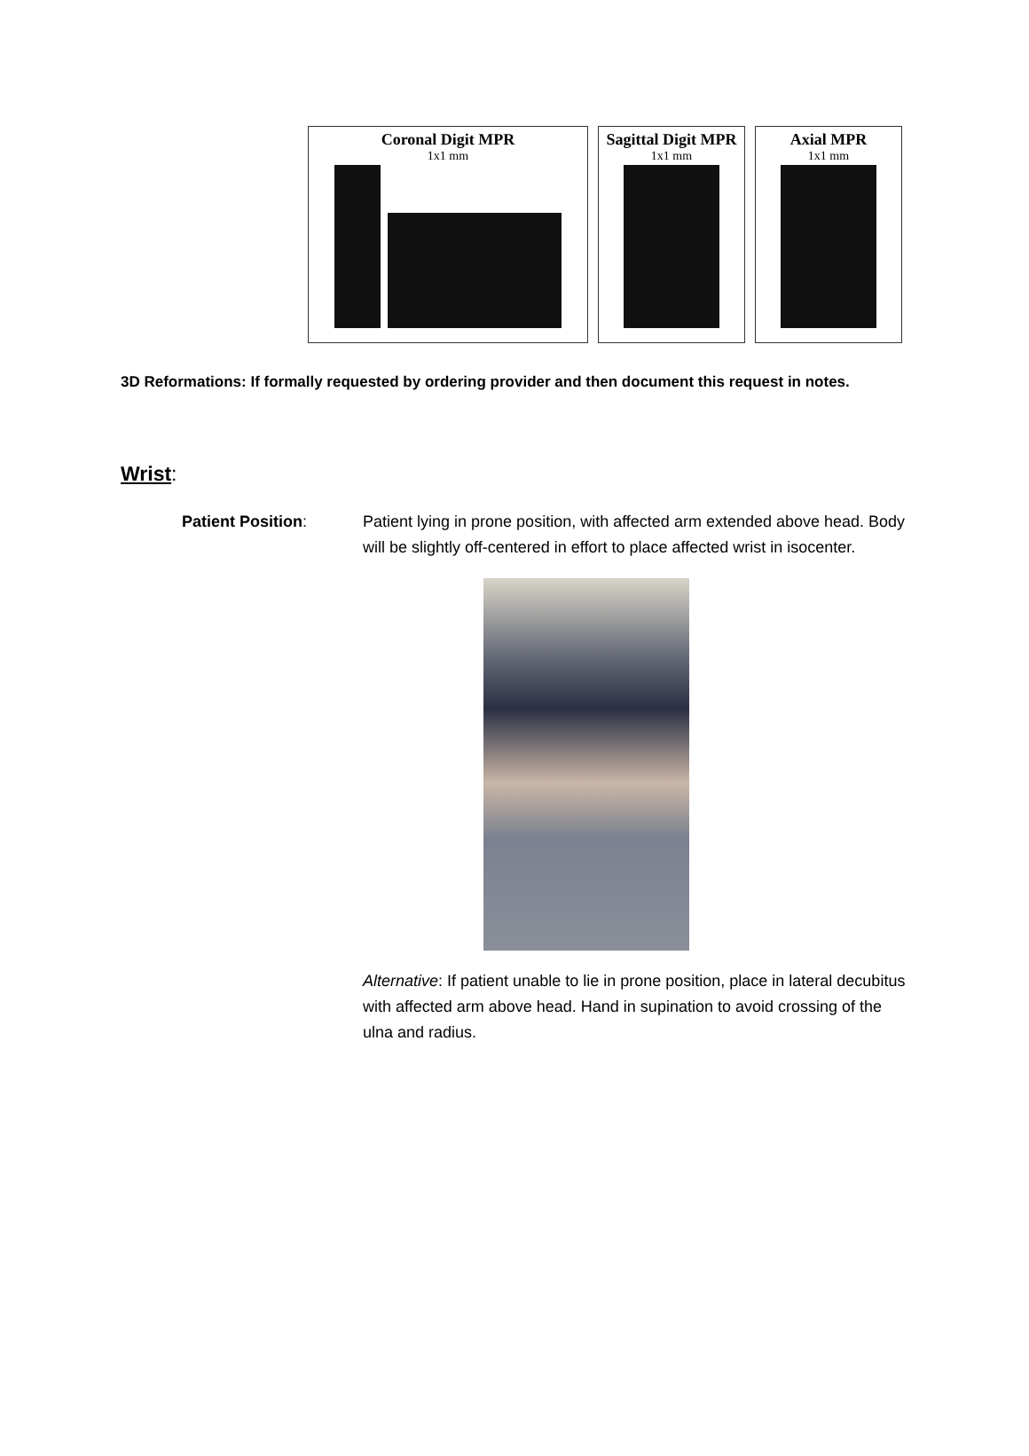Coronal Digit MPR
1x1 mm
Sagittal Digit MPR
1x1 mm
Axial MPR
1x1 mm
3D Reformations: If formally requested by ordering provider and then document this request in notes.
Wrist:
Patient Position: Patient lying in prone position, with affected arm extended above head. Body will be slightly off-centered in effort to place affected wrist in isocenter.
Alternative: If patient unable to lie in prone position, place in lateral decubitus with affected arm above head. Hand in supination to avoid crossing of the ulna and radius.